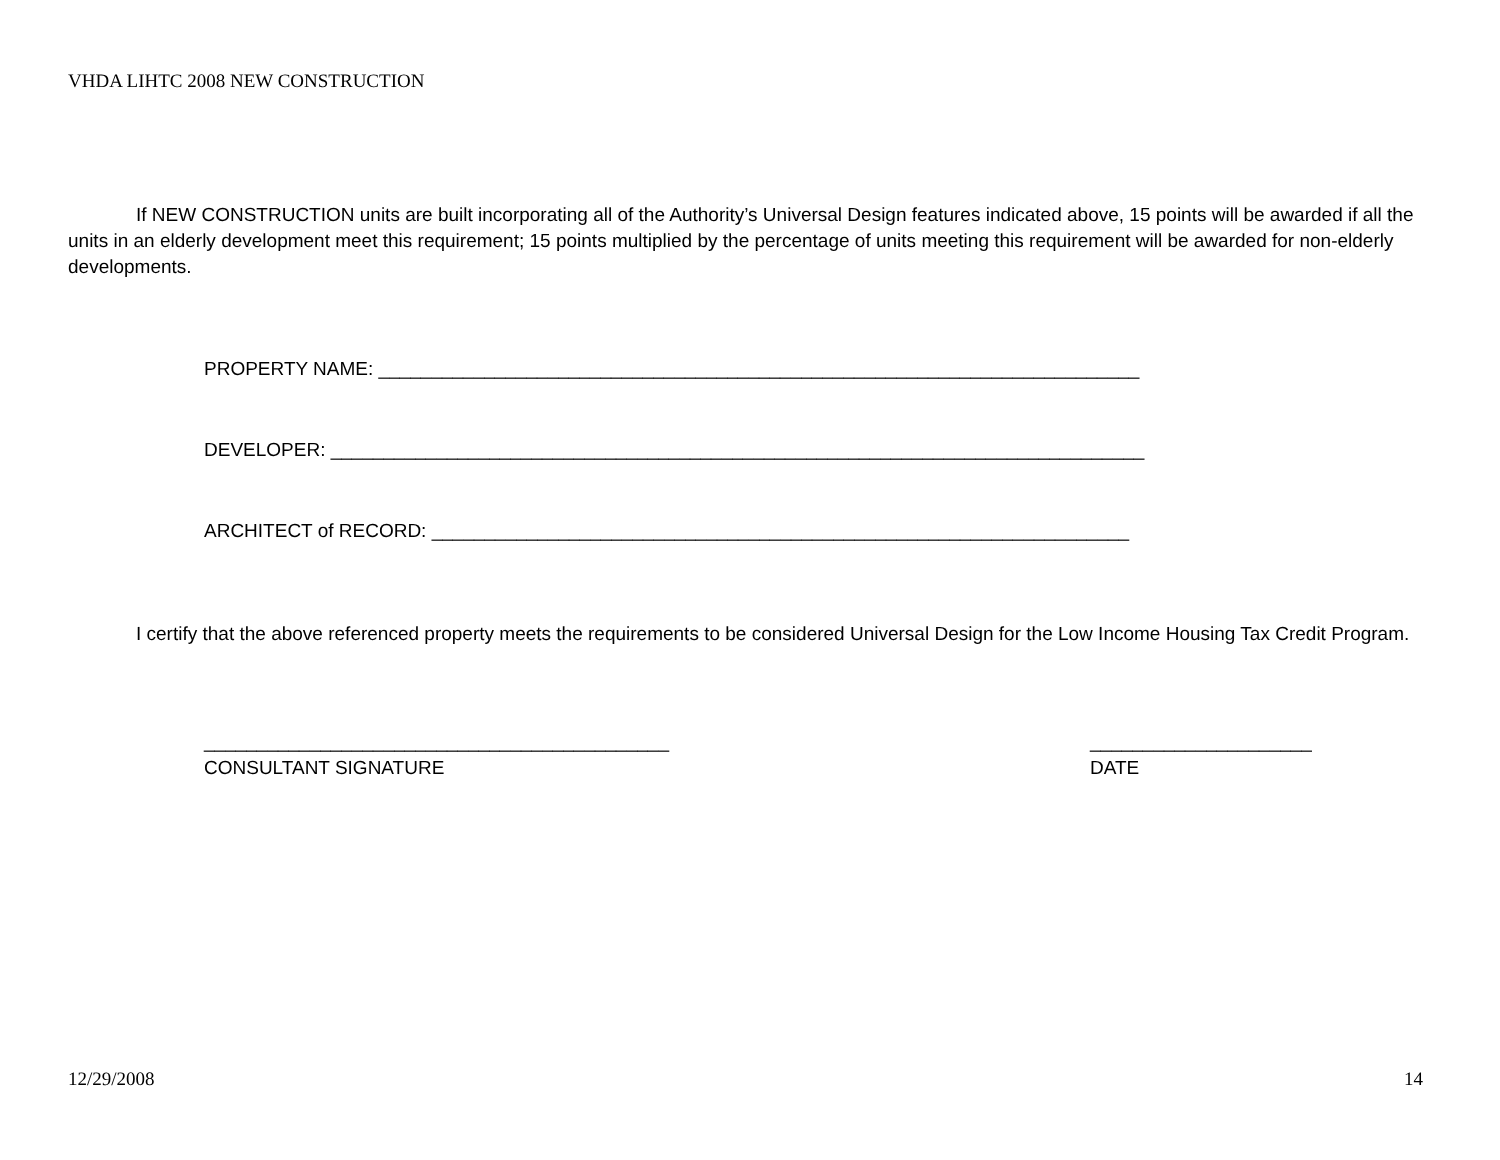VHDA LIHTC 2008 NEW CONSTRUCTION
If NEW CONSTRUCTION units are built incorporating all of the Authority’s Universal Design features indicated above, 15 points will be awarded if all the units in an elderly development meet this requirement; 15 points multiplied by the percentage of units meeting this requirement will be awarded for non-elderly developments.
PROPERTY NAME: ________________________________________________________________________
DEVELOPER: _____________________________________________________________________________
ARCHITECT of RECORD: __________________________________________________________________
I certify that the above referenced property meets the requirements to be considered Universal Design for the Low Income Housing Tax Credit Program.
____________________________________________
CONSULTANT SIGNATURE
_____________________
DATE
12/29/2008 14